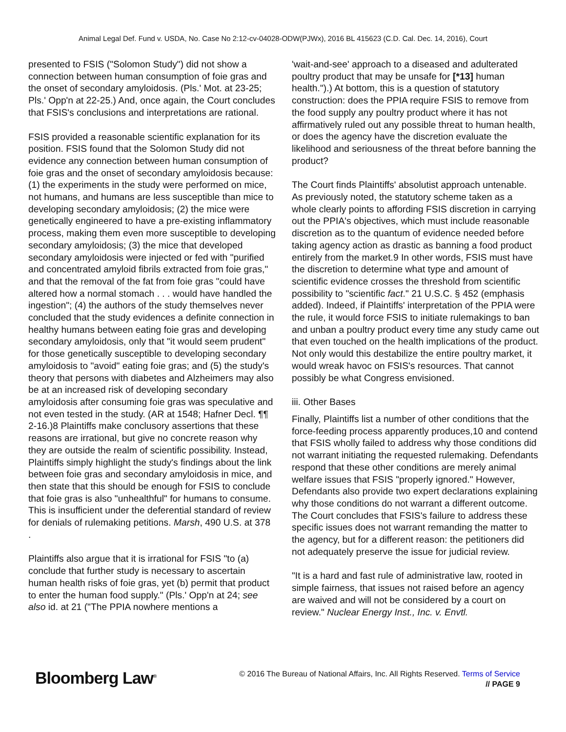Animal Legal Def. Fund v. USDA, No. Case No 2:12-cv-04028-ODW(PJWx), 2016 BL 415623 (C.D. Cal. Dec. 14, 2016), Court
presented to FSIS ("Solomon Study") did not show a connection between human consumption of foie gras and the onset of secondary amyloidosis. (Pls.' Mot. at 23-25; Pls.' Opp'n at 22-25.) And, once again, the Court concludes that FSIS's conclusions and interpretations are rational.
FSIS provided a reasonable scientific explanation for its position. FSIS found that the Solomon Study did not evidence any connection between human consumption of foie gras and the onset of secondary amyloidosis because: (1) the experiments in the study were performed on mice, not humans, and humans are less susceptible than mice to developing secondary amyloidosis; (2) the mice were genetically engineered to have a pre-existing inflammatory process, making them even more susceptible to developing secondary amyloidosis; (3) the mice that developed secondary amyloidosis were injected or fed with "purified and concentrated amyloid fibrils extracted from foie gras," and that the removal of the fat from foie gras "could have altered how a normal stomach . . . would have handled the ingestion"; (4) the authors of the study themselves never concluded that the study evidences a definite connection in healthy humans between eating foie gras and developing secondary amyloidosis, only that "it would seem prudent" for those genetically susceptible to developing secondary amyloidosis to "avoid" eating foie gras; and (5) the study's theory that persons with diabetes and Alzheimers may also be at an increased risk of developing secondary amyloidosis after consuming foie gras was speculative and not even tested in the study. (AR at 1548; Hafner Decl. ¶¶ 2-16.)8 Plaintiffs make conclusory assertions that these reasons are irrational, but give no concrete reason why they are outside the realm of scientific possibility. Instead, Plaintiffs simply highlight the study's findings about the link between foie gras and secondary amyloidosis in mice, and then state that this should be enough for FSIS to conclude that foie gras is also "unhealthful" for humans to consume. This is insufficient under the deferential standard of review for denials of rulemaking petitions. Marsh, 490 U.S. at 378
.
Plaintiffs also argue that it is irrational for FSIS "to (a) conclude that further study is necessary to ascertain human health risks of foie gras, yet (b) permit that product to enter the human food supply." (Pls.' Opp'n at 24; see also id. at 21 ("The PPIA nowhere mentions a
'wait-and-see' approach to a diseased and adulterated poultry product that may be unsafe for [*13] human health.").) At bottom, this is a question of statutory construction: does the PPIA require FSIS to remove from the food supply any poultry product where it has not affirmatively ruled out any possible threat to human health, or does the agency have the discretion evaluate the likelihood and seriousness of the threat before banning the product?
The Court finds Plaintiffs' absolutist approach untenable. As previously noted, the statutory scheme taken as a whole clearly points to affording FSIS discretion in carrying out the PPIA's objectives, which must include reasonable discretion as to the quantum of evidence needed before taking agency action as drastic as banning a food product entirely from the market.9 In other words, FSIS must have the discretion to determine what type and amount of scientific evidence crosses the threshold from scientific possibility to "scientific fact." 21 U.S.C. § 452 (emphasis added). Indeed, if Plaintiffs' interpretation of the PPIA were the rule, it would force FSIS to initiate rulemakings to ban and unban a poultry product every time any study came out that even touched on the health implications of the product. Not only would this destabilize the entire poultry market, it would wreak havoc on FSIS's resources. That cannot possibly be what Congress envisioned.
iii. Other Bases
Finally, Plaintiffs list a number of other conditions that the force-feeding process apparently produces,10 and contend that FSIS wholly failed to address why those conditions did not warrant initiating the requested rulemaking. Defendants respond that these other conditions are merely animal welfare issues that FSIS "properly ignored." However, Defendants also provide two expert declarations explaining why those conditions do not warrant a different outcome. The Court concludes that FSIS's failure to address these specific issues does not warrant remanding the matter to the agency, but for a different reason: the petitioners did not adequately preserve the issue for judicial review.
"It is a hard and fast rule of administrative law, rooted in simple fairness, that issues not raised before an agency are waived and will not be considered by a court on review." Nuclear Energy Inst., Inc. v. Envtl.
Bloomberg Law<sup>®</sup>
© 2016 The Bureau of National Affairs, Inc. All Rights Reserved. Terms of Service
// PAGE 9